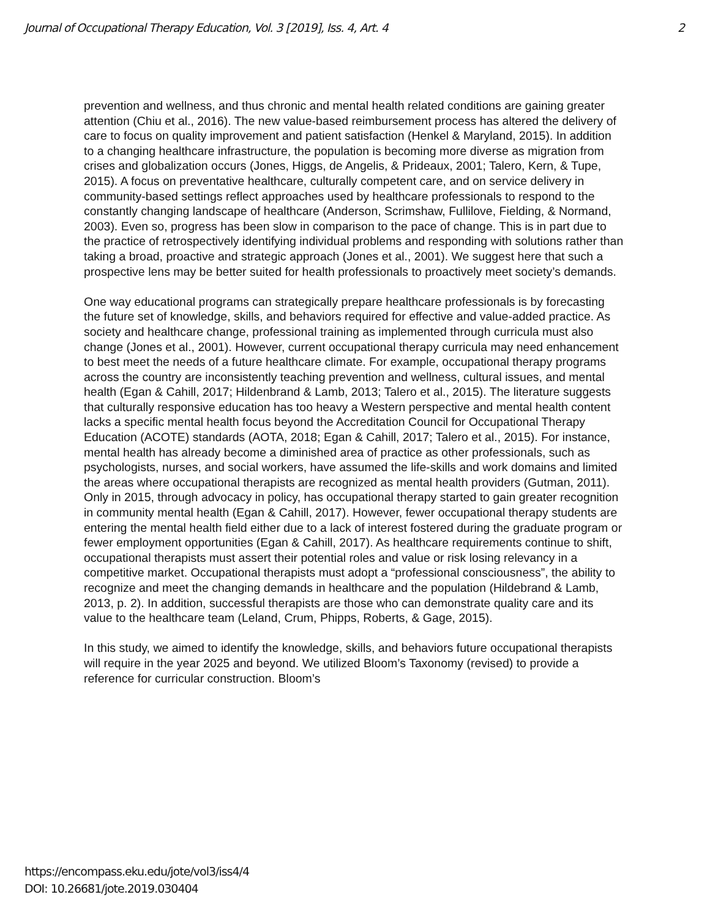Journal of Occupational Therapy Education, Vol. 3 [2019], Iss. 4, Art. 4 2
prevention and wellness, and thus chronic and mental health related conditions are gaining greater attention (Chiu et al., 2016). The new value-based reimbursement process has altered the delivery of care to focus on quality improvement and patient satisfaction (Henkel & Maryland, 2015). In addition to a changing healthcare infrastructure, the population is becoming more diverse as migration from crises and globalization occurs (Jones, Higgs, de Angelis, & Prideaux, 2001; Talero, Kern, & Tupe, 2015). A focus on preventative healthcare, culturally competent care, and on service delivery in community-based settings reflect approaches used by healthcare professionals to respond to the constantly changing landscape of healthcare (Anderson, Scrimshaw, Fullilove, Fielding, & Normand, 2003). Even so, progress has been slow in comparison to the pace of change. This is in part due to the practice of retrospectively identifying individual problems and responding with solutions rather than taking a broad, proactive and strategic approach (Jones et al., 2001). We suggest here that such a prospective lens may be better suited for health professionals to proactively meet society’s demands.
One way educational programs can strategically prepare healthcare professionals is by forecasting the future set of knowledge, skills, and behaviors required for effective and value-added practice. As society and healthcare change, professional training as implemented through curricula must also change (Jones et al., 2001). However, current occupational therapy curricula may need enhancement to best meet the needs of a future healthcare climate. For example, occupational therapy programs across the country are inconsistently teaching prevention and wellness, cultural issues, and mental health (Egan & Cahill, 2017; Hildenbrand & Lamb, 2013; Talero et al., 2015). The literature suggests that culturally responsive education has too heavy a Western perspective and mental health content lacks a specific mental health focus beyond the Accreditation Council for Occupational Therapy Education (ACOTE) standards (AOTA, 2018; Egan & Cahill, 2017; Talero et al., 2015). For instance, mental health has already become a diminished area of practice as other professionals, such as psychologists, nurses, and social workers, have assumed the life-skills and work domains and limited the areas where occupational therapists are recognized as mental health providers (Gutman, 2011). Only in 2015, through advocacy in policy, has occupational therapy started to gain greater recognition in community mental health (Egan & Cahill, 2017). However, fewer occupational therapy students are entering the mental health field either due to a lack of interest fostered during the graduate program or fewer employment opportunities (Egan & Cahill, 2017). As healthcare requirements continue to shift, occupational therapists must assert their potential roles and value or risk losing relevancy in a competitive market. Occupational therapists must adopt a “professional consciousness”, the ability to recognize and meet the changing demands in healthcare and the population (Hildebrand & Lamb, 2013, p. 2). In addition, successful therapists are those who can demonstrate quality care and its value to the healthcare team (Leland, Crum, Phipps, Roberts, & Gage, 2015).
In this study, we aimed to identify the knowledge, skills, and behaviors future occupational therapists will require in the year 2025 and beyond. We utilized Bloom’s Taxonomy (revised) to provide a reference for curricular construction. Bloom’s
https://encompass.eku.edu/jote/vol3/iss4/4
DOI: 10.26681/jote.2019.030404